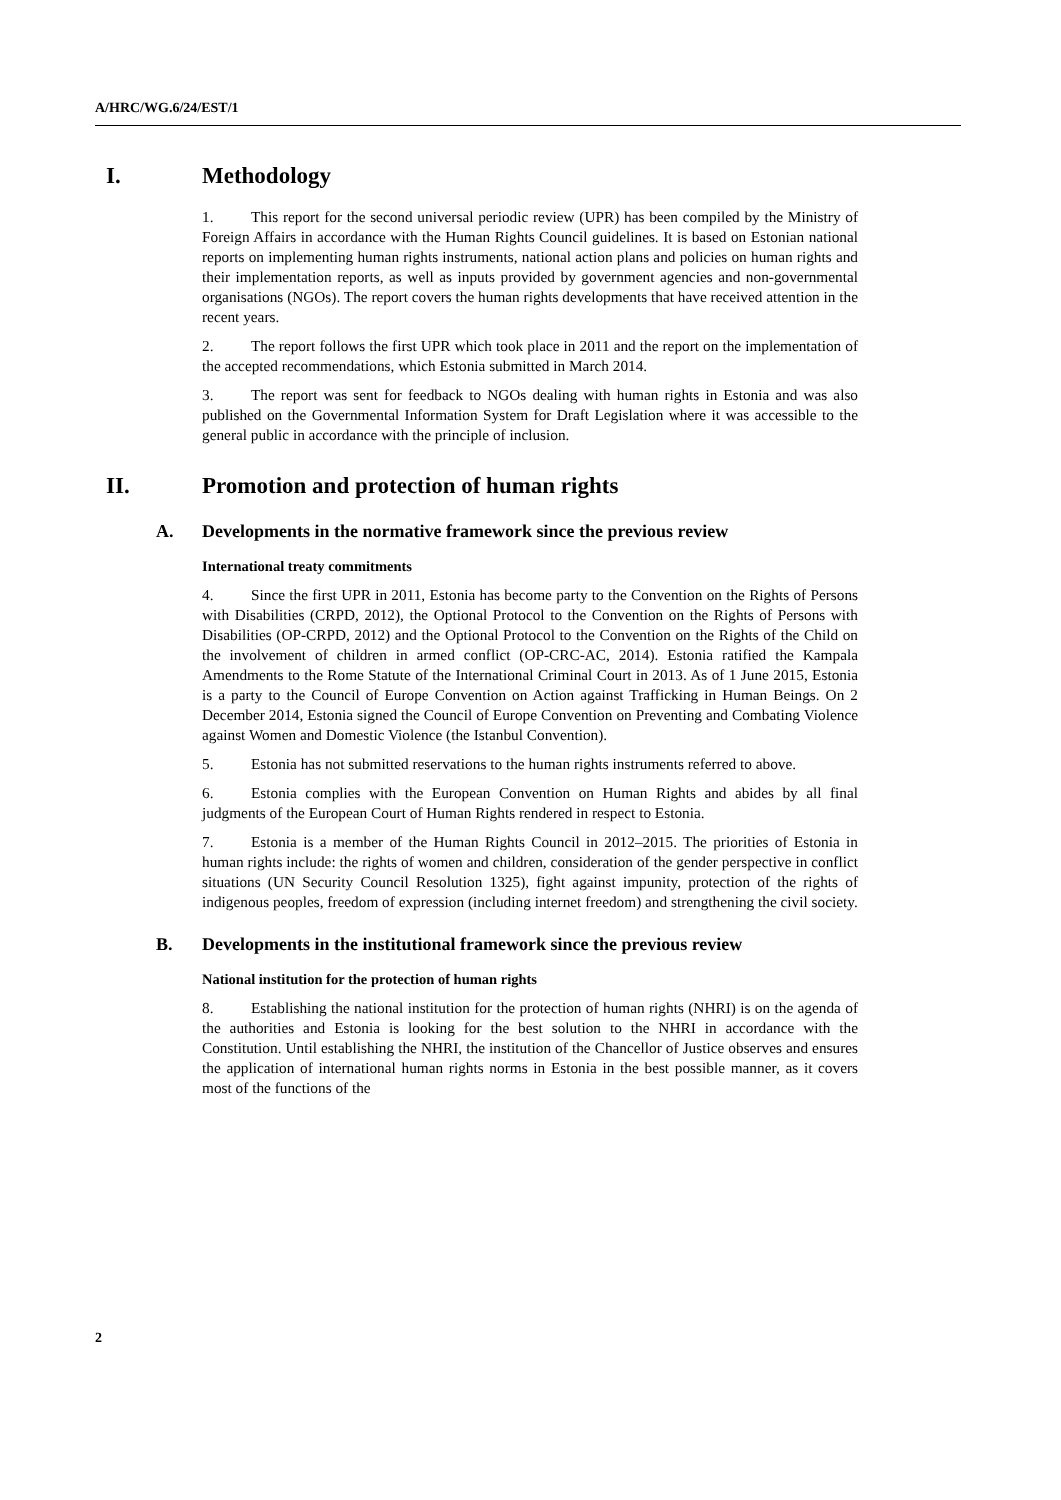A/HRC/WG.6/24/EST/1
I. Methodology
1. This report for the second universal periodic review (UPR) has been compiled by the Ministry of Foreign Affairs in accordance with the Human Rights Council guidelines. It is based on Estonian national reports on implementing human rights instruments, national action plans and policies on human rights and their implementation reports, as well as inputs provided by government agencies and non-governmental organisations (NGOs). The report covers the human rights developments that have received attention in the recent years.
2. The report follows the first UPR which took place in 2011 and the report on the implementation of the accepted recommendations, which Estonia submitted in March 2014.
3. The report was sent for feedback to NGOs dealing with human rights in Estonia and was also published on the Governmental Information System for Draft Legislation where it was accessible to the general public in accordance with the principle of inclusion.
II. Promotion and protection of human rights
A. Developments in the normative framework since the previous review
International treaty commitments
4. Since the first UPR in 2011, Estonia has become party to the Convention on the Rights of Persons with Disabilities (CRPD, 2012), the Optional Protocol to the Convention on the Rights of Persons with Disabilities (OP-CRPD, 2012) and the Optional Protocol to the Convention on the Rights of the Child on the involvement of children in armed conflict (OP-CRC-AC, 2014). Estonia ratified the Kampala Amendments to the Rome Statute of the International Criminal Court in 2013. As of 1 June 2015, Estonia is a party to the Council of Europe Convention on Action against Trafficking in Human Beings. On 2 December 2014, Estonia signed the Council of Europe Convention on Preventing and Combating Violence against Women and Domestic Violence (the Istanbul Convention).
5. Estonia has not submitted reservations to the human rights instruments referred to above.
6. Estonia complies with the European Convention on Human Rights and abides by all final judgments of the European Court of Human Rights rendered in respect to Estonia.
7. Estonia is a member of the Human Rights Council in 2012–2015. The priorities of Estonia in human rights include: the rights of women and children, consideration of the gender perspective in conflict situations (UN Security Council Resolution 1325), fight against impunity, protection of the rights of indigenous peoples, freedom of expression (including internet freedom) and strengthening the civil society.
B. Developments in the institutional framework since the previous review
National institution for the protection of human rights
8. Establishing the national institution for the protection of human rights (NHRI) is on the agenda of the authorities and Estonia is looking for the best solution to the NHRI in accordance with the Constitution. Until establishing the NHRI, the institution of the Chancellor of Justice observes and ensures the application of international human rights norms in Estonia in the best possible manner, as it covers most of the functions of the
2